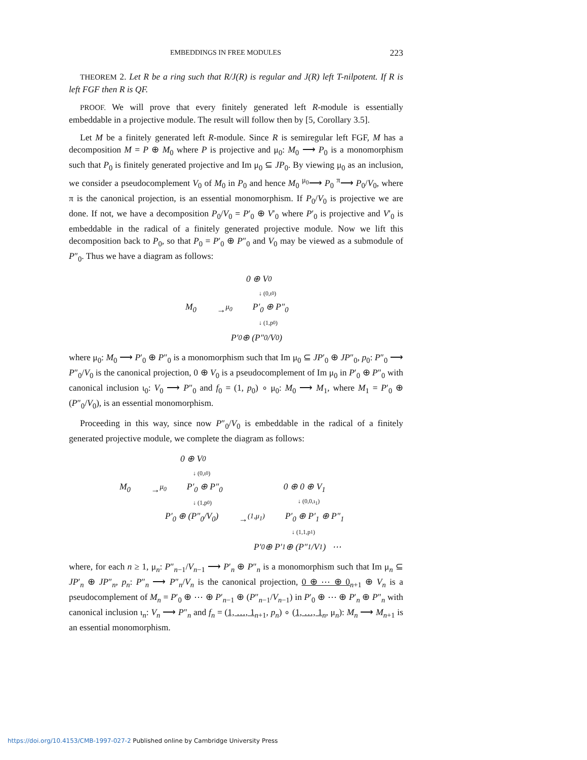EMBEDDINGS IN FREE MODULES 223
THEOREM 2. Let R be a ring such that R/J(R) is regular and J(R) left T-nilpotent. If R is left FGF then R is QF.
PROOF. We will prove that every finitely generated left R-module is essentially embeddable in a projective module. The result will follow then by [5, Corollary 3.5].
Let M be a finitely generated left R-module. Since R is semiregular left FGF, M has a decomposition M = P ⊕ M<sub>0</sub> where P is projective and μ<sub>0</sub>: M<sub>0</sub> ⟶ P<sub>0</sub> is a monomorphism such that P<sub>0</sub> is finitely generated projective and Im μ<sub>0</sub> ⊆ JP<sub>0</sub>. By viewing μ<sub>0</sub> as an inclusion, we consider a pseudocomplement V<sub>0</sub> of M<sub>0</sub> in P<sub>0</sub> and hence M<sub>0</sub> <sup>μ<sub>0</sub></sup>⟶ P<sub>0</sub> <sup>π</sup>⟶ P<sub>0</sub>/V<sub>0</sub>, where π is the canonical projection, is an essential monomorphism. If P<sub>0</sub>/V<sub>0</sub> is projective we are done. If not, we have a decomposition P<sub>0</sub>/V<sub>0</sub> = P′<sub>0</sub> ⊕ V′<sub>0</sub> where P′<sub>0</sub> is projective and V′<sub>0</sub> is embeddable in the radical of a finitely generated projective module. Now we lift this decomposition back to P<sub>0</sub>, so that P<sub>0</sub> = P′<sub>0</sub> ⊕ P″<sub>0</sub> and V<sub>0</sub> may be viewed as a submodule of P″<sub>0</sub>. Thus we have a diagram as follows:
0 ⊕ V<sub>0</sub>
↓ (0,ι<sub>0</sub>)
M<sub>0</sub> →<sup>μ<sub>0</sub></sup> P′<sub>0</sub> ⊕ P″<sub>0</sub>
↓ (1,p<sub>0</sub>)
P′<sub>0</sub> ⊕ (P″<sub>0</sub>/V<sub>0</sub>)
where μ<sub>0</sub>: M<sub>0</sub> ⟶ P′<sub>0</sub> ⊕ P″<sub>0</sub> is a monomorphism such that Im μ<sub>0</sub> ⊆ JP′<sub>0</sub> ⊕ JP″<sub>0</sub>, p<sub>0</sub>: P″<sub>0</sub> ⟶ P″<sub>0</sub>/V<sub>0</sub> is the canonical projection, 0 ⊕ V<sub>0</sub> is a pseudocomplement of Im μ<sub>0</sub> in P′<sub>0</sub> ⊕ P″<sub>0</sub> with canonical inclusion ι<sub>0</sub>: V<sub>0</sub> ⟶ P″<sub>0</sub> and f<sub>0</sub> = (1, p<sub>0</sub>) ∘ μ<sub>0</sub>: M<sub>0</sub> ⟶ M<sub>1</sub>, where M<sub>1</sub> = P′<sub>0</sub> ⊕ (P″<sub>0</sub>/V<sub>0</sub>), is an essential monomorphism.
Proceeding in this way, since now P″<sub>0</sub>/V<sub>0</sub> is embeddable in the radical of a finitely generated projective module, we complete the diagram as follows:
0 ⊕ V<sub>0</sub>
↓ (0,ι<sub>0</sub>)
M<sub>0</sub> →<sup>μ<sub>0</sub></sup> P′<sub>0</sub> ⊕ P″<sub>0</sub> 0 ⊕ 0 ⊕ V<sub>1</sub>
↓ (1,p<sub>0</sub>) ↓ (0,0,ι<sub>1</sub>)
P′<sub>0</sub> ⊕ (P″<sub>0</sub>/V<sub>0</sub>) →<sup>(1,μ<sub>1</sub>)</sup> P′<sub>0</sub> ⊕ P′<sub>1</sub> ⊕ P″<sub>1</sub>
↓ (1,1,p<sub>1</sub>)
P′<sub>0</sub> ⊕ P′<sub>1</sub> ⊕ (P″<sub>1</sub>/V<sub>1</sub>) ⋯
where, for each n ≥ 1, μ<sub>n</sub>: P″<sub>n−1</sub>/V<sub>n−1</sub> ⟶ P′<sub>n</sub> ⊕ P″<sub>n</sub> is a monomorphism such that Im μ<sub>n</sub> ⊆ JP′<sub>n</sub> ⊕ JP″<sub>n</sub>, p<sub>n</sub>: P″<sub>n</sub> ⟶ P″<sub>n</sub>/V<sub>n</sub> is the canonical projection, 0 ⊕ ⋯ ⊕ 0<sub>n+1</sub> ⊕ V<sub>n</sub> is a pseudocomplement of M<sub>n</sub> = P′<sub>0</sub> ⊕ ⋯ ⊕ P′<sub>n−1</sub> ⊕ (P″<sub>n−1</sub>/V<sub>n−1</sub>) in P′<sub>0</sub> ⊕ ⋯ ⊕ P′<sub>n</sub> ⊕ P″<sub>n</sub> with canonical inclusion ι<sub>n</sub>: V<sub>n</sub> ⟶ P″<sub>n</sub> and f<sub>n</sub> = (1, …, 1<sub>n+1</sub>, p<sub>n</sub>) ∘ (1, …, 1<sub>n</sub>, μ<sub>n</sub>): M<sub>n</sub> ⟶ M<sub>n+1</sub> is an essential monomorphism.
https://doi.org/10.4153/CMB-1997-027-2 Published online by Cambridge University Press